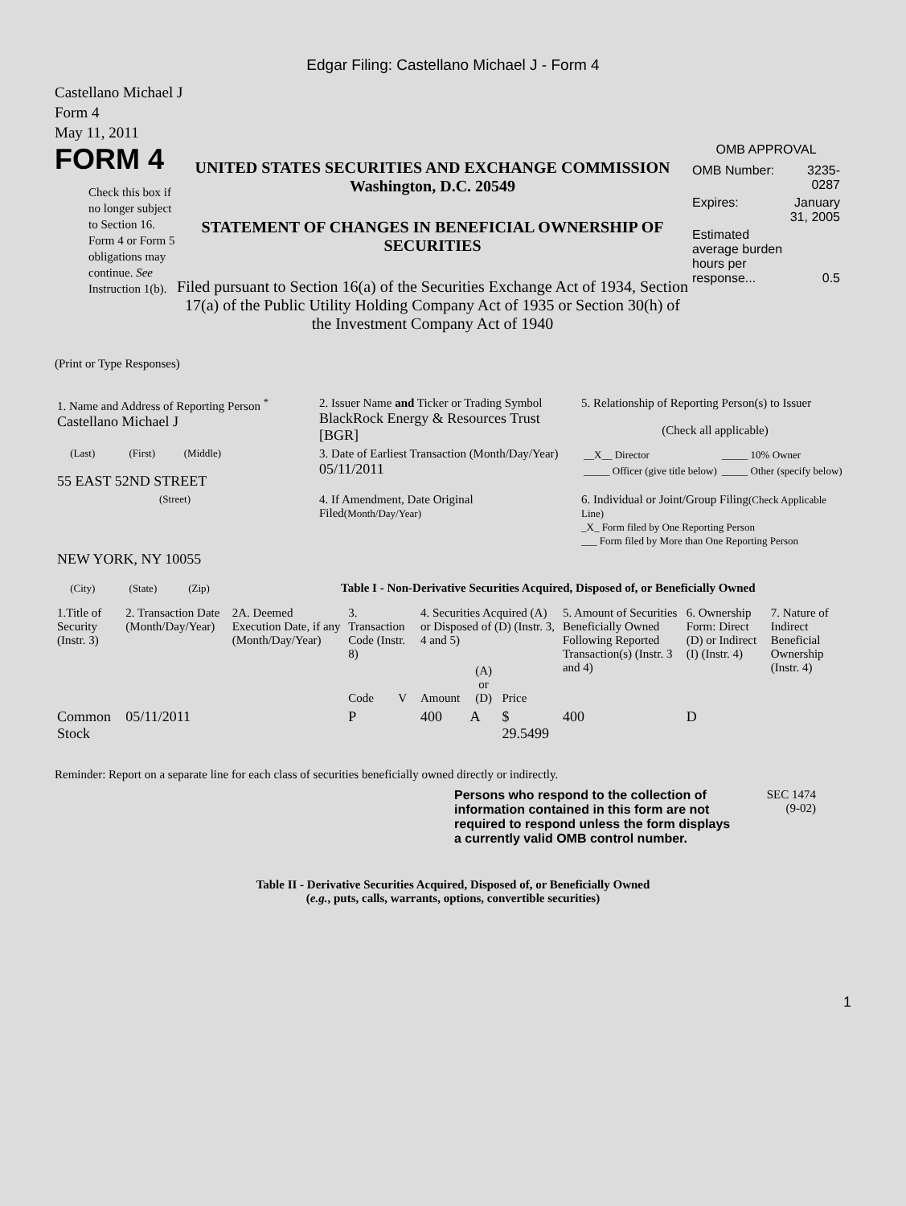Edgar Filing: Castellano Michael J - Form 4
Castellano Michael J
Form 4
May 11, 2011
FORM 4
Check this box if no longer subject to Section 16. Form 4 or Form 5 obligations may continue. See Instruction 1(b).
UNITED STATES SECURITIES AND EXCHANGE COMMISSION
Washington, D.C. 20549
STATEMENT OF CHANGES IN BENEFICIAL OWNERSHIP OF SECURITIES
Filed pursuant to Section 16(a) of the Securities Exchange Act of 1934, Section 17(a) of the Public Utility Holding Company Act of 1935 or Section 30(h) of the Investment Company Act of 1940
OMB APPROVAL
| OMB Number: | 3235-0287 |
| Expires: | January 31, 2005 |
| Estimated average burden hours per response... | 0.5 |
(Print or Type Responses)
| 1. Name and Address of Reporting Person <sup>*</sup> Castellano Michael J | 2. Issuer Name and Ticker or Trading Symbol BlackRock Energy & Resources Trust [BGR] | 5. Relationship of Reporting Person(s) to Issuer (Check all applicable) |
| (Last) (First) (Middle) 55 EAST 52ND STREET | 3. Date of Earliest Transaction (Month/Day/Year) 05/11/2011 | / __X__ Director / _____ 10% Owner / / _____ Officer (give title below) / _____ Other (specify below) / |
| (Street) | 4. If Amendment, Date Original Filed (Month/Day/Year) | 6. Individual or Joint/Group Filing (Check Applicable Line) _X_ Form filed by One Reporting Person ___ Form filed by More than One Reporting Person |
| NEW YORK, NY 10055 (City) (State) (Zip) | Table I - Non-Derivative Securities Acquired, Disposed of, or Beneficially Owned | |
| 1.Title of Security (Instr. 3) | 2. Transaction Date (Month/Day/Year) | 2A. Deemed Execution Date, if any (Month/Day/Year) | 3. Transaction Code (Instr. 8) | | 4. Securities Acquired (A) or Disposed of (D) (Instr. 3, 4 and 5) | | | 5. Amount of Securities Beneficially Owned Following Reported Transaction(s) (Instr. 3 and 4) | 6. Ownership Form: Direct (D) or Indirect (I) (Instr. 4) | 7. Nature of Indirect Beneficial Ownership (Instr. 4) |
| --- | --- | --- | --- | --- | --- | --- | --- | --- | --- | --- |
| | | | Code | V | Amount | (A) or (D) | Price | | | |
| Common Stock | 05/11/2011 | | P | | 400 | A | $ 29.5499 | 400 | D | |
Reminder: Report on a separate line for each class of securities beneficially owned directly or indirectly.
Persons who respond to the collection of information contained in this form are not required to respond unless the form displays a currently valid OMB control number.
SEC 1474
(9-02)
Table II - Derivative Securities Acquired, Disposed of, or Beneficially Owned
(e.g., puts, calls, warrants, options, convertible securities)
1